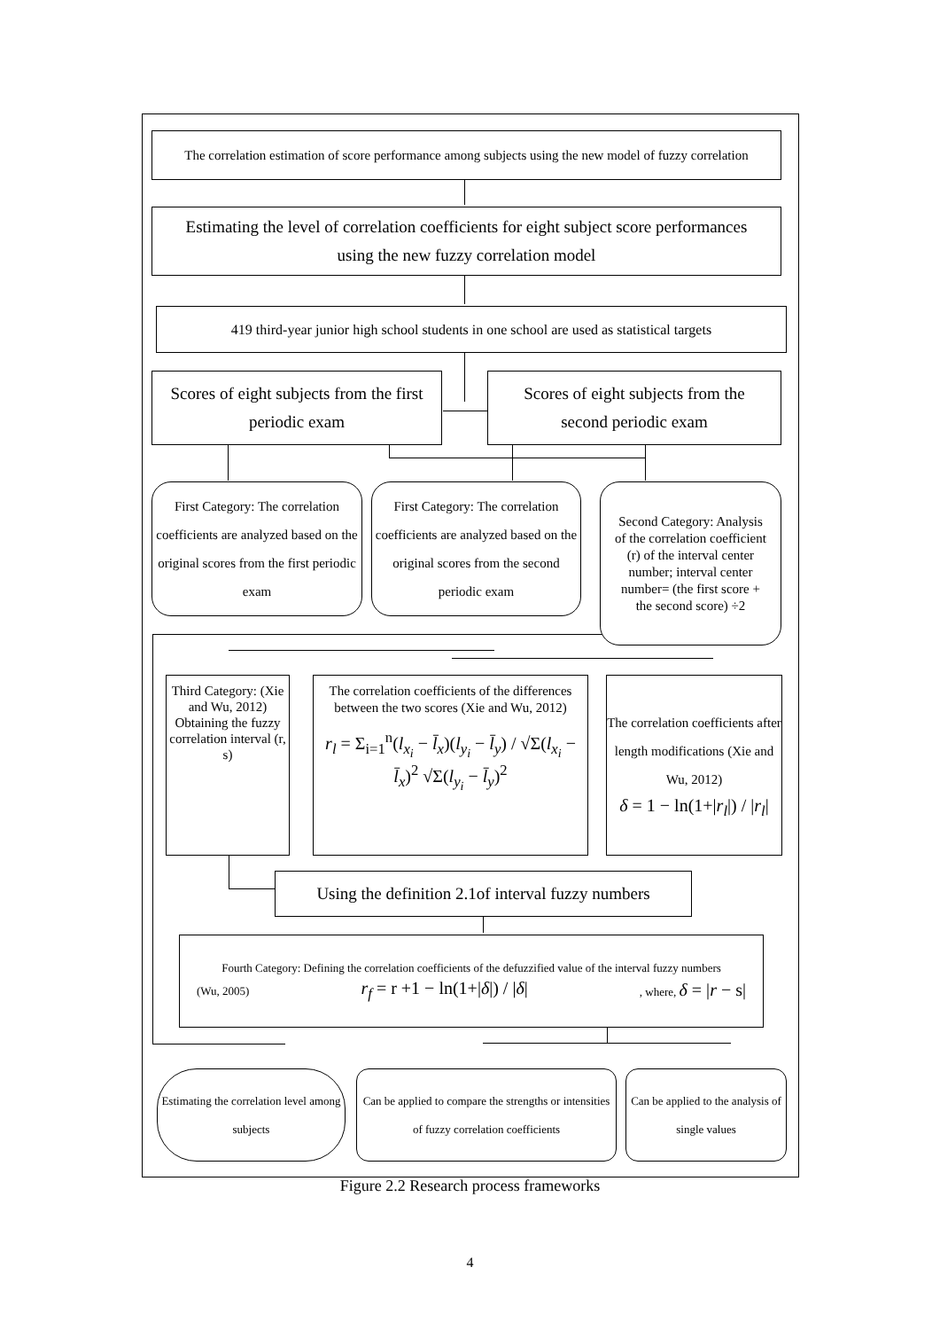The correlation estimation of score performance among subjects using the new model of fuzzy correlation
Estimating the level of correlation coefficients for eight subject score performances
using the new fuzzy correlation model
419 third-year junior high school students in one school are used as statistical targets
Scores of eight subjects from the first
periodic exam
Scores of eight subjects from the
second periodic exam
First Category: The correlation coefficients are analyzed based on the original scores from the first periodic exam
First Category: The correlation coefficients are analyzed based on the original scores from the second periodic exam
Second Category: Analysis of the correlation coefficient (r) of the interval center number; interval center number= (the first score + the second score) ÷2
Third Category: (Xie and Wu, 2012) Obtaining the fuzzy correlation interval (r, s)
The correlation coefficients of the differences between the two scores (Xie and Wu, 2012)
r<sub>l</sub> = Σ<sub>i=1</sub><sup>n</sup>(l<sub>x<sub>i</sub></sub> − l̄<sub>x</sub>)(l<sub>y<sub>i</sub></sub> − l̄<sub>y</sub>) / √Σ(l<sub>x<sub>i</sub></sub> − l̄<sub>x</sub>)<sup>2</sup> √Σ(l<sub>y<sub>i</sub></sub> − l̄<sub>y</sub>)<sup>2</sup>
The correlation coefficients after length modifications (Xie and Wu, 2012)
δ = 1 − ln(1+|r<sub>l</sub>|) / |r<sub>l</sub>|
Using the definition 2.1of interval fuzzy numbers
Fourth Category: Defining the correlation coefficients of the defuzzified value of the interval fuzzy numbers
(Wu, 2005) r<sub>f</sub> = r +1 − ln(1+|δ|) / |δ| , where, δ = |r − s|
Estimating the correlation level among subjects
Can be applied to compare the strengths or intensities of fuzzy correlation coefficients
Can be applied to the analysis of single values
Figure 2.2 Research process frameworks
4